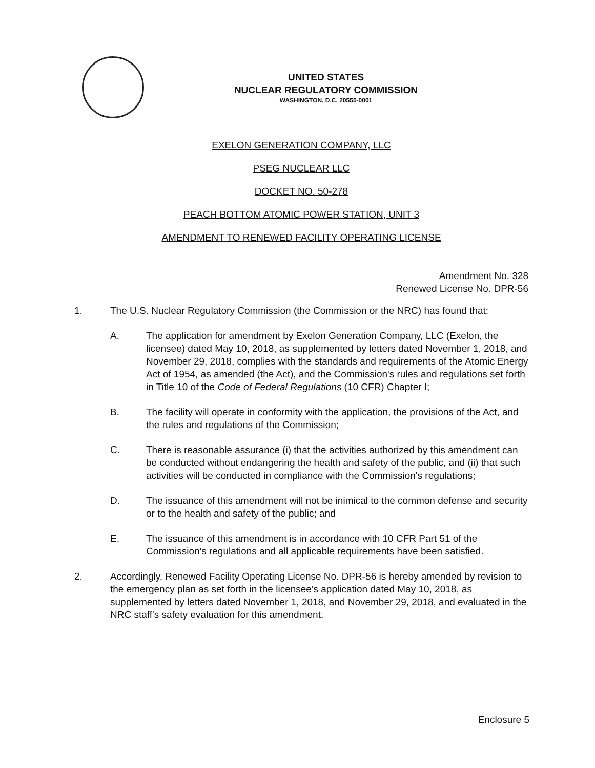UNITED STATES
NUCLEAR REGULATORY COMMISSION
WASHINGTON, D.C. 20555-0001
EXELON GENERATION COMPANY, LLC
PSEG NUCLEAR LLC
DOCKET NO. 50-278
PEACH BOTTOM ATOMIC POWER STATION, UNIT 3
AMENDMENT TO RENEWED FACILITY OPERATING LICENSE
Amendment No. 328
Renewed License No. DPR-56
1. The U.S. Nuclear Regulatory Commission (the Commission or the NRC) has found that:
A. The application for amendment by Exelon Generation Company, LLC (Exelon, the licensee) dated May 10, 2018, as supplemented by letters dated November 1, 2018, and November 29, 2018, complies with the standards and requirements of the Atomic Energy Act of 1954, as amended (the Act), and the Commission's rules and regulations set forth in Title 10 of the Code of Federal Regulations (10 CFR) Chapter I;
B. The facility will operate in conformity with the application, the provisions of the Act, and the rules and regulations of the Commission;
C. There is reasonable assurance (i) that the activities authorized by this amendment can be conducted without endangering the health and safety of the public, and (ii) that such activities will be conducted in compliance with the Commission's regulations;
D. The issuance of this amendment will not be inimical to the common defense and security or to the health and safety of the public; and
E. The issuance of this amendment is in accordance with 10 CFR Part 51 of the Commission's regulations and all applicable requirements have been satisfied.
2. Accordingly, Renewed Facility Operating License No. DPR-56 is hereby amended by revision to the emergency plan as set forth in the licensee's application dated May 10, 2018, as supplemented by letters dated November 1, 2018, and November 29, 2018, and evaluated in the NRC staff's safety evaluation for this amendment.
Enclosure 5